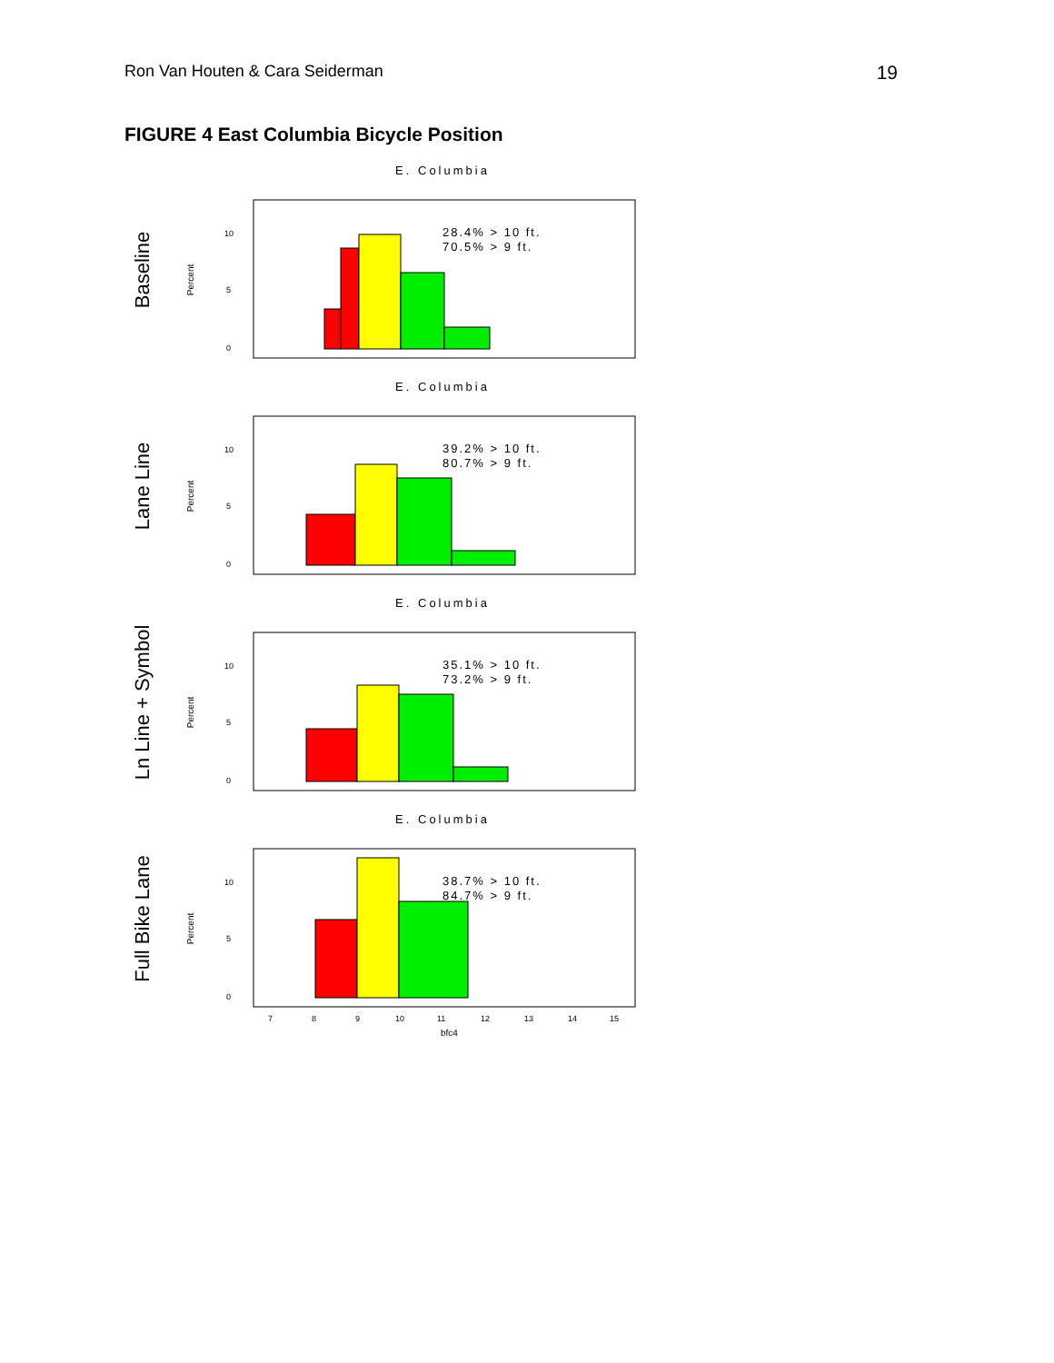Ron Van Houten & Cara Seiderman
19
FIGURE 4 East Columbia Bicycle Position
Baseline
E. Columbia
Percent
10
5
0
28.4% > 10 ft.
70.5% > 9 ft.
Lane Line
E. Columbia
Percent
10
5
0
39.2% > 10 ft.
80.7% > 9 ft.
Ln Line + Symbol
E. Columbia
Percent
10
5
0
35.1% > 10 ft.
73.2% > 9 ft.
Full Bike Lane
E. Columbia
Percent
10
5
0
38.7% > 10 ft.
84.7% > 9 ft.
7
8
9
10
11
12
13
14
15
bfc4